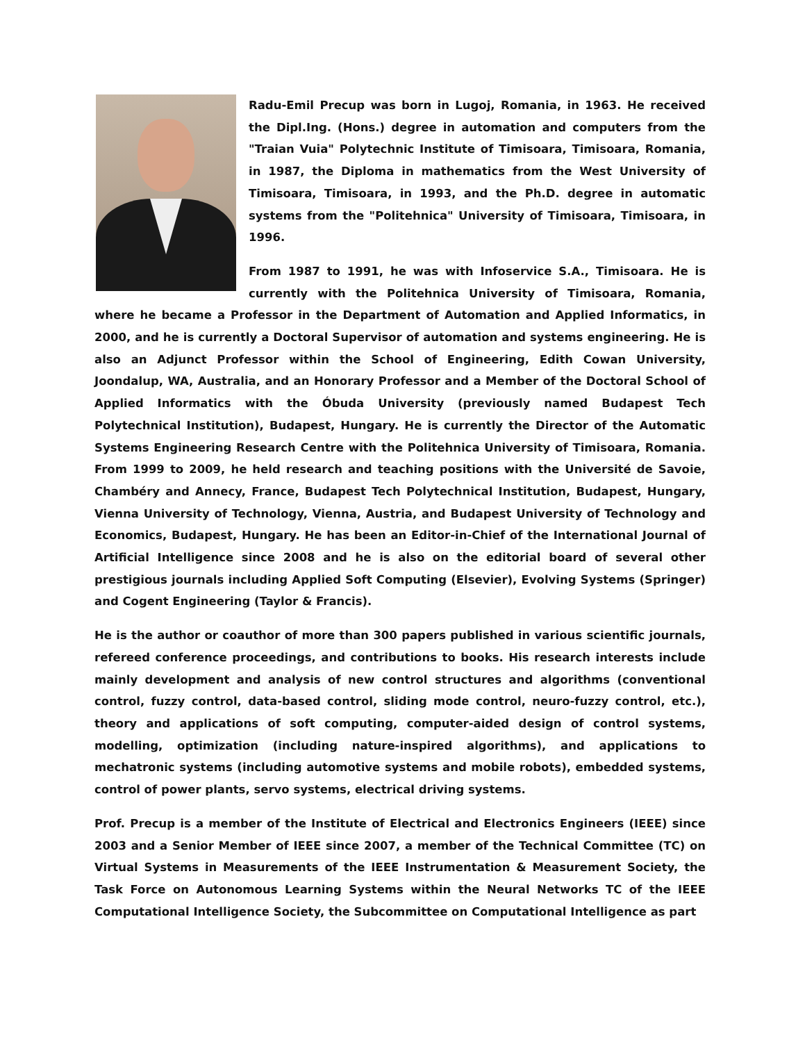Radu-Emil Precup was born in Lugoj, Romania, in 1963. He received the Dipl.Ing. (Hons.) degree in automation and computers from the "Traian Vuia" Polytechnic Institute of Timisoara, Timisoara, Romania, in 1987, the Diploma in mathematics from the West University of Timisoara, Timisoara, in 1993, and the Ph.D. degree in automatic systems from the "Politehnica" University of Timisoara, Timisoara, in 1996.
From 1987 to 1991, he was with Infoservice S.A., Timisoara. He is currently with the Politehnica University of Timisoara, Romania, where he became a Professor in the Department of Automation and Applied Informatics, in 2000, and he is currently a Doctoral Supervisor of automation and systems engineering. He is also an Adjunct Professor within the School of Engineering, Edith Cowan University, Joondalup, WA, Australia, and an Honorary Professor and a Member of the Doctoral School of Applied Informatics with the Óbuda University (previously named Budapest Tech Polytechnical Institution), Budapest, Hungary. He is currently the Director of the Automatic Systems Engineering Research Centre with the Politehnica University of Timisoara, Romania. From 1999 to 2009, he held research and teaching positions with the Université de Savoie, Chambéry and Annecy, France, Budapest Tech Polytechnical Institution, Budapest, Hungary, Vienna University of Technology, Vienna, Austria, and Budapest University of Technology and Economics, Budapest, Hungary. He has been an Editor-in-Chief of the International Journal of Artificial Intelligence since 2008 and he is also on the editorial board of several other prestigious journals including Applied Soft Computing (Elsevier), Evolving Systems (Springer) and Cogent Engineering (Taylor & Francis).
He is the author or coauthor of more than 300 papers published in various scientific journals, refereed conference proceedings, and contributions to books. His research interests include mainly development and analysis of new control structures and algorithms (conventional control, fuzzy control, data-based control, sliding mode control, neuro-fuzzy control, etc.), theory and applications of soft computing, computer-aided design of control systems, modelling, optimization (including nature-inspired algorithms), and applications to mechatronic systems (including automotive systems and mobile robots), embedded systems, control of power plants, servo systems, electrical driving systems.
Prof. Precup is a member of the Institute of Electrical and Electronics Engineers (IEEE) since 2003 and a Senior Member of IEEE since 2007, a member of the Technical Committee (TC) on Virtual Systems in Measurements of the IEEE Instrumentation & Measurement Society, the Task Force on Autonomous Learning Systems within the Neural Networks TC of the IEEE Computational Intelligence Society, the Subcommittee on Computational Intelligence as part